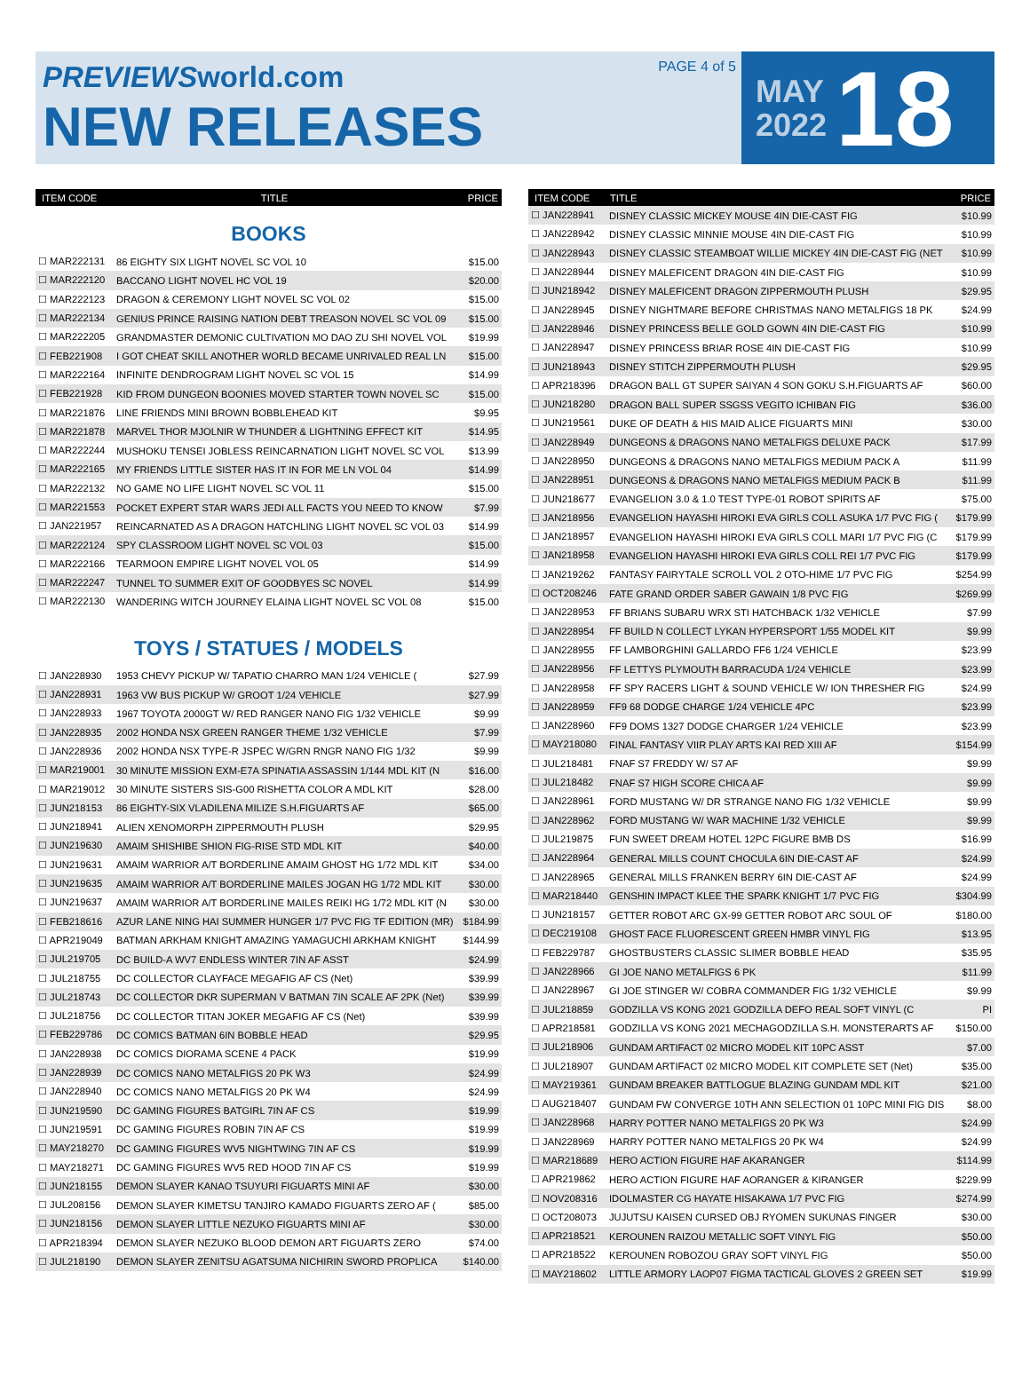PREVIEWSworld.com
NEW RELEASES
PAGE 4 of 5
MAY
2022
18
| ITEM CODE | TITLE | PRICE |
| --- | --- | --- |
BOOKS
| ☐ MAR222131 | 86 EIGHTY SIX LIGHT NOVEL SC VOL 10 | $15.00 |
| ☐ MAR222120 | BACCANO LIGHT NOVEL HC VOL 19 | $20.00 |
| ☐ MAR222123 | DRAGON & CEREMONY LIGHT NOVEL SC VOL 02 | $15.00 |
| ☐ MAR222134 | GENIUS PRINCE RAISING NATION DEBT TREASON NOVEL SC VOL 09 | $15.00 |
| ☐ MAR222205 | GRANDMASTER DEMONIC CULTIVATION MO DAO ZU SHI NOVEL VOL | $19.99 |
| ☐ FEB221908 | I GOT CHEAT SKILL ANOTHER WORLD BECAME UNRIVALED REAL LN | $15.00 |
| ☐ MAR222164 | INFINITE DENDROGRAM LIGHT NOVEL SC VOL 15 | $14.99 |
| ☐ FEB221928 | KID FROM DUNGEON BOONIES MOVED STARTER TOWN NOVEL SC | $15.00 |
| ☐ MAR221876 | LINE FRIENDS MINI BROWN BOBBLEHEAD KIT | $9.95 |
| ☐ MAR221878 | MARVEL THOR MJOLNIR W THUNDER & LIGHTNING EFFECT KIT | $14.95 |
| ☐ MAR222244 | MUSHOKU TENSEI JOBLESS REINCARNATION LIGHT NOVEL SC VOL | $13.99 |
| ☐ MAR222165 | MY FRIENDS LITTLE SISTER HAS IT IN FOR ME LN VOL 04 | $14.99 |
| ☐ MAR222132 | NO GAME NO LIFE LIGHT NOVEL SC VOL 11 | $15.00 |
| ☐ MAR221553 | POCKET EXPERT STAR WARS JEDI ALL FACTS YOU NEED TO KNOW | $7.99 |
| ☐ JAN221957 | REINCARNATED AS A DRAGON HATCHLING LIGHT NOVEL SC VOL 03 | $14.99 |
| ☐ MAR222124 | SPY CLASSROOM LIGHT NOVEL SC VOL 03 | $15.00 |
| ☐ MAR222166 | TEARMOON EMPIRE LIGHT NOVEL VOL 05 | $14.99 |
| ☐ MAR222247 | TUNNEL TO SUMMER EXIT OF GOODBYES SC NOVEL | $14.99 |
| ☐ MAR222130 | WANDERING WITCH JOURNEY ELAINA LIGHT NOVEL SC VOL 08 | $15.00 |
TOYS / STATUES / MODELS
| ☐ JAN228930 | 1953 CHEVY PICKUP W/ TAPATIO CHARRO MAN 1/24 VEHICLE ( | $27.99 |
| ☐ JAN228931 | 1963 VW BUS PICKUP W/ GROOT 1/24 VEHICLE | $27.99 |
| ☐ JAN228933 | 1967 TOYOTA 2000GT W/ RED RANGER NANO FIG 1/32 VEHICLE | $9.99 |
| ☐ JAN228935 | 2002 HONDA NSX GREEN RANGER THEME 1/32 VEHICLE | $7.99 |
| ☐ JAN228936 | 2002 HONDA NSX TYPE-R JSPEC W/GRN RNGR NANO FIG 1/32 | $9.99 |
| ☐ MAR219001 | 30 MINUTE MISSION EXM-E7A SPINATIA ASSASSIN 1/144 MDL KIT (N | $16.00 |
| ☐ MAR219012 | 30 MINUTE SISTERS SIS-G00 RISHETTA COLOR A MDL KIT | $28.00 |
| ☐ JUN218153 | 86 EIGHTY-SIX VLADILENA MILIZE S.H.FIGUARTS AF | $65.00 |
| ☐ JUN218941 | ALIEN XENOMORPH ZIPPERMOUTH PLUSH | $29.95 |
| ☐ JUN219630 | AMAIM SHISHIBE SHION FIG-RISE STD MDL KIT | $40.00 |
| ☐ JUN219631 | AMAIM WARRIOR A/T BORDERLINE AMAIM GHOST HG 1/72 MDL KIT | $34.00 |
| ☐ JUN219635 | AMAIM WARRIOR A/T BORDERLINE MAILES JOGAN HG 1/72 MDL KIT | $30.00 |
| ☐ JUN219637 | AMAIM WARRIOR A/T BORDERLINE MAILES REIKI HG 1/72 MDL KIT (N | $30.00 |
| ☐ FEB218616 | AZUR LANE NING HAI SUMMER HUNGER 1/7 PVC FIG TF EDITION (MR) | $184.99 |
| ☐ APR219049 | BATMAN ARKHAM KNIGHT AMAZING YAMAGUCHI ARKHAM KNIGHT | $144.99 |
| ☐ JUL219705 | DC BUILD-A WV7 ENDLESS WINTER 7IN AF ASST | $24.99 |
| ☐ JUL218755 | DC COLLECTOR CLAYFACE MEGAFIG AF CS (Net) | $39.99 |
| ☐ JUL218743 | DC COLLECTOR DKR SUPERMAN V BATMAN 7IN SCALE AF 2PK (Net) | $39.99 |
| ☐ JUL218756 | DC COLLECTOR TITAN JOKER MEGAFIG AF CS (Net) | $39.99 |
| ☐ FEB229786 | DC COMICS BATMAN 6IN BOBBLE HEAD | $29.95 |
| ☐ JAN228938 | DC COMICS DIORAMA SCENE 4 PACK | $19.99 |
| ☐ JAN228939 | DC COMICS NANO METALFIGS 20 PK W3 | $24.99 |
| ☐ JAN228940 | DC COMICS NANO METALFIGS 20 PK W4 | $24.99 |
| ☐ JUN219590 | DC GAMING FIGURES BATGIRL 7IN AF CS | $19.99 |
| ☐ JUN219591 | DC GAMING FIGURES ROBIN 7IN AF CS | $19.99 |
| ☐ MAY218270 | DC GAMING FIGURES WV5 NIGHTWING 7IN AF CS | $19.99 |
| ☐ MAY218271 | DC GAMING FIGURES WV5 RED HOOD 7IN AF CS | $19.99 |
| ☐ JUN218155 | DEMON SLAYER KANAO TSUYURI FIGUARTS MINI AF | $30.00 |
| ☐ JUL208156 | DEMON SLAYER KIMETSU TANJIRO KAMADO FIGUARTS ZERO AF ( | $85.00 |
| ☐ JUN218156 | DEMON SLAYER LITTLE NEZUKO FIGUARTS MINI AF | $30.00 |
| ☐ APR218394 | DEMON SLAYER NEZUKO BLOOD DEMON ART FIGUARTS ZERO | $74.00 |
| ☐ JUL218190 | DEMON SLAYER ZENITSU AGATSUMA NICHIRIN SWORD PROPLICA | $140.00 |
| ITEM CODE | TITLE | PRICE |
| --- | --- | --- |
| ☐ JAN228941 | DISNEY CLASSIC MICKEY MOUSE 4IN DIE-CAST FIG | $10.99 |
| ☐ JAN228942 | DISNEY CLASSIC MINNIE MOUSE 4IN DIE-CAST FIG | $10.99 |
| ☐ JAN228943 | DISNEY CLASSIC STEAMBOAT WILLIE MICKEY 4IN DIE-CAST FIG (NET | $10.99 |
| ☐ JAN228944 | DISNEY MALEFICENT DRAGON 4IN DIE-CAST FIG | $10.99 |
| ☐ JUN218942 | DISNEY MALEFICENT DRAGON ZIPPERMOUTH PLUSH | $29.95 |
| ☐ JAN228945 | DISNEY NIGHTMARE BEFORE CHRISTMAS NANO METALFIGS 18 PK | $24.99 |
| ☐ JAN228946 | DISNEY PRINCESS BELLE GOLD GOWN 4IN DIE-CAST FIG | $10.99 |
| ☐ JAN228947 | DISNEY PRINCESS BRIAR ROSE 4IN DIE-CAST FIG | $10.99 |
| ☐ JUN218943 | DISNEY STITCH ZIPPERMOUTH PLUSH | $29.95 |
| ☐ APR218396 | DRAGON BALL GT SUPER SAIYAN 4 SON GOKU S.H.FIGUARTS AF | $60.00 |
| ☐ JUN218280 | DRAGON BALL SUPER SSGSS VEGITO ICHIBAN FIG | $36.00 |
| ☐ JUN219561 | DUKE OF DEATH & HIS MAID ALICE FIGUARTS MINI | $30.00 |
| ☐ JAN228949 | DUNGEONS & DRAGONS NANO METALFIGS DELUXE PACK | $17.99 |
| ☐ JAN228950 | DUNGEONS & DRAGONS NANO METALFIGS MEDIUM PACK A | $11.99 |
| ☐ JAN228951 | DUNGEONS & DRAGONS NANO METALFIGS MEDIUM PACK B | $11.99 |
| ☐ JUN218677 | EVANGELION 3.0 & 1.0 TEST TYPE-01 ROBOT SPIRITS AF | $75.00 |
| ☐ JAN218956 | EVANGELION HAYASHI HIROKI EVA GIRLS COLL ASUKA 1/7 PVC FIG ( | $179.99 |
| ☐ JAN218957 | EVANGELION HAYASHI HIROKI EVA GIRLS COLL MARI 1/7 PVC FIG (C | $179.99 |
| ☐ JAN218958 | EVANGELION HAYASHI HIROKI EVA GIRLS COLL REI 1/7 PVC FIG | $179.99 |
| ☐ JAN219262 | FANTASY FAIRYTALE SCROLL VOL 2 OTO-HIME 1/7 PVC FIG | $254.99 |
| ☐ OCT208246 | FATE GRAND ORDER SABER GAWAIN 1/8 PVC FIG | $269.99 |
| ☐ JAN228953 | FF BRIANS SUBARU WRX STI HATCHBACK 1/32 VEHICLE | $7.99 |
| ☐ JAN228954 | FF BUILD N COLLECT LYKAN HYPERSPORT 1/55 MODEL KIT | $9.99 |
| ☐ JAN228955 | FF LAMBORGHINI GALLARDO FF6 1/24 VEHICLE | $23.99 |
| ☐ JAN228956 | FF LETTYS PLYMOUTH BARRACUDA 1/24 VEHICLE | $23.99 |
| ☐ JAN228958 | FF SPY RACERS LIGHT & SOUND VEHICLE W/ ION THRESHER FIG | $24.99 |
| ☐ JAN228959 | FF9 68 DODGE CHARGE 1/24 VEHICLE 4PC | $23.99 |
| ☐ JAN228960 | FF9 DOMS 1327 DODGE CHARGER 1/24 VEHICLE | $23.99 |
| ☐ MAY218080 | FINAL FANTASY VIIR PLAY ARTS KAI RED XIII AF | $154.99 |
| ☐ JUL218481 | FNAF S7 FREDDY W/ S7 AF | $9.99 |
| ☐ JUL218482 | FNAF S7 HIGH SCORE CHICA AF | $9.99 |
| ☐ JAN228961 | FORD MUSTANG W/ DR STRANGE NANO FIG 1/32 VEHICLE | $9.99 |
| ☐ JAN228962 | FORD MUSTANG W/ WAR MACHINE 1/32 VEHICLE | $9.99 |
| ☐ JUL219875 | FUN SWEET DREAM HOTEL 12PC FIGURE BMB DS | $16.99 |
| ☐ JAN228964 | GENERAL MILLS COUNT CHOCULA 6IN DIE-CAST AF | $24.99 |
| ☐ JAN228965 | GENERAL MILLS FRANKEN BERRY 6IN DIE-CAST AF | $24.99 |
| ☐ MAR218440 | GENSHIN IMPACT KLEE THE SPARK KNIGHT 1/7 PVC FIG | $304.99 |
| ☐ JUN218157 | GETTER ROBOT ARC GX-99 GETTER ROBOT ARC SOUL OF | $180.00 |
| ☐ DEC219108 | GHOST FACE FLUORESCENT GREEN HMBR VINYL FIG | $13.95 |
| ☐ FEB229787 | GHOSTBUSTERS CLASSIC SLIMER BOBBLE HEAD | $35.95 |
| ☐ JAN228966 | GI JOE NANO METALFIGS 6 PK | $11.99 |
| ☐ JAN228967 | GI JOE STINGER W/ COBRA COMMANDER FIG 1/32 VEHICLE | $9.99 |
| ☐ JUL218859 | GODZILLA VS KONG 2021 GODZILLA DEFO REAL SOFT VINYL (C | PI |
| ☐ APR218581 | GODZILLA VS KONG 2021 MECHAGODZILLA S.H. MONSTERARTS AF | $150.00 |
| ☐ JUL218906 | GUNDAM ARTIFACT 02 MICRO MODEL KIT 10PC ASST | $7.00 |
| ☐ JUL218907 | GUNDAM ARTIFACT 02 MICRO MODEL KIT COMPLETE SET (Net) | $35.00 |
| ☐ MAY219361 | GUNDAM BREAKER BATTLOGUE BLAZING GUNDAM MDL KIT | $21.00 |
| ☐ AUG218407 | GUNDAM FW CONVERGE 10TH ANN SELECTION 01 10PC MINI FIG DIS | $8.00 |
| ☐ JAN228968 | HARRY POTTER NANO METALFIGS 20 PK W3 | $24.99 |
| ☐ JAN228969 | HARRY POTTER NANO METALFIGS 20 PK W4 | $24.99 |
| ☐ MAR218689 | HERO ACTION FIGURE HAF AKARANGER | $114.99 |
| ☐ APR219862 | HERO ACTION FIGURE HAF AORANGER & KIRANGER | $229.99 |
| ☐ NOV208316 | IDOLMASTER CG HAYATE HISAKAWA 1/7 PVC FIG | $274.99 |
| ☐ OCT208073 | JUJUTSU KAISEN CURSED OBJ RYOMEN SUKUNAS FINGER | $30.00 |
| ☐ APR218521 | KEROUNEN RAIZOU METALLIC SOFT VINYL FIG | $50.00 |
| ☐ APR218522 | KEROUNEN ROBOZOU GRAY SOFT VINYL FIG | $50.00 |
| ☐ MAY218602 | LITTLE ARMORY LAOP07 FIGMA TACTICAL GLOVES 2 GREEN SET | $19.99 |